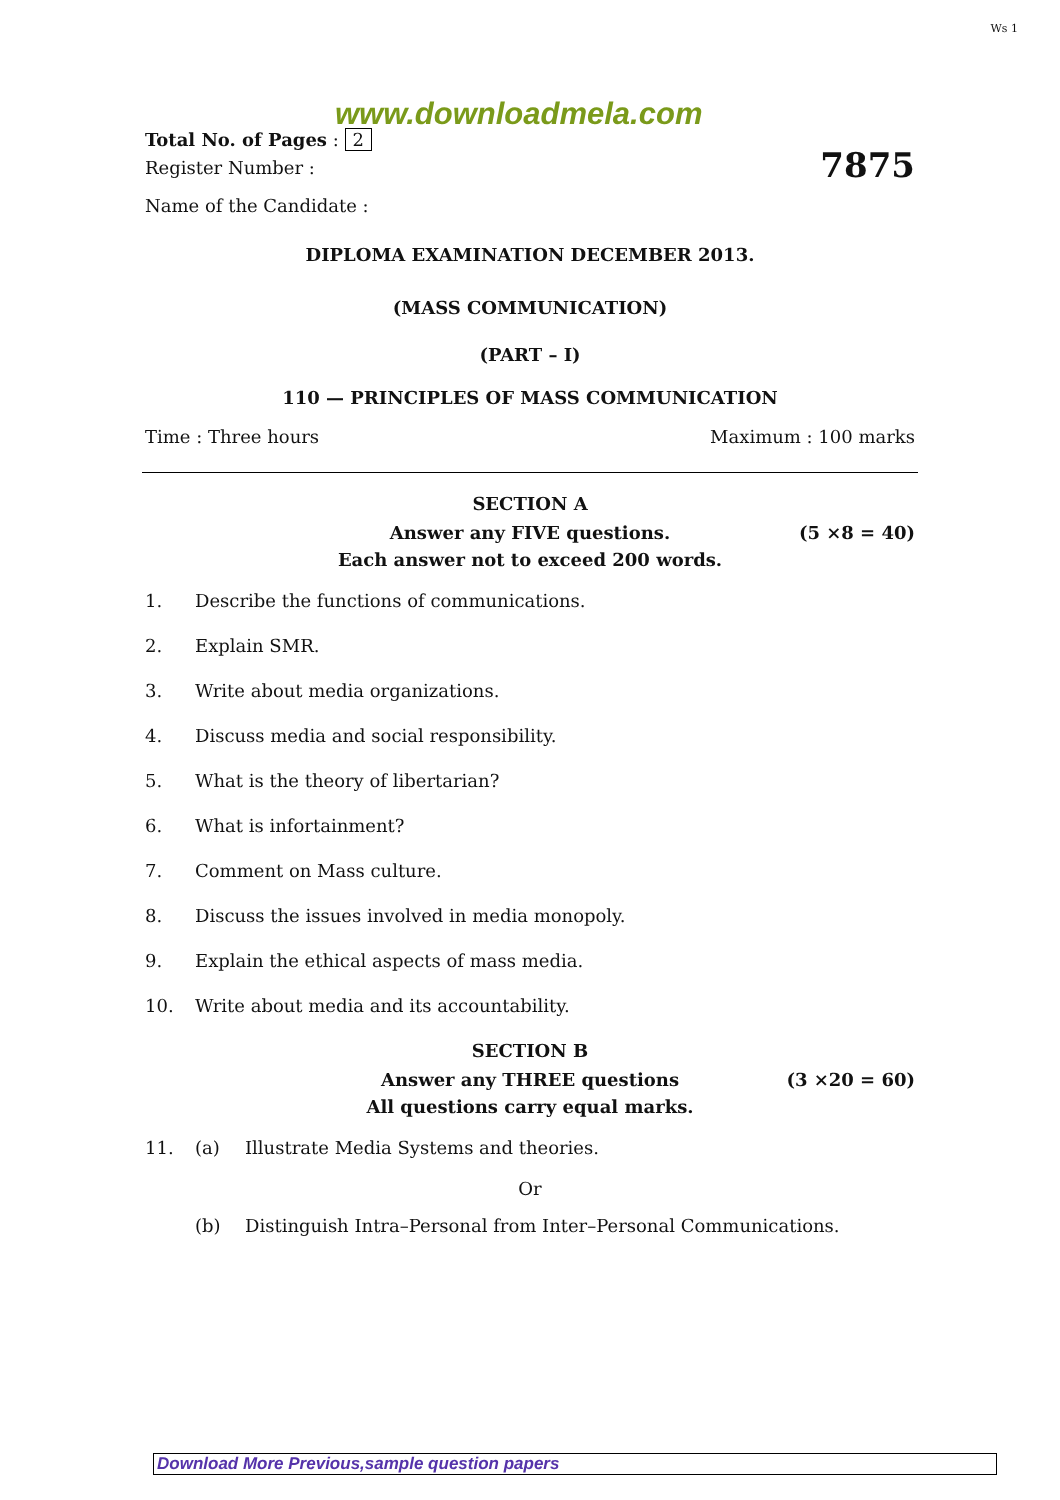Ws 1
www.downloadmela.com
Total No. of Pages : 2
Register Number : 7875
Name of the Candidate :
DIPLOMA EXAMINATION DECEMBER 2013.
(MASS COMMUNICATION)
(PART – I)
110 — PRINCIPLES OF MASS COMMUNICATION
Time : Three hours Maximum : 100 marks
SECTION A
Answer any FIVE questions. (5 ×8 = 40)
Each answer not to exceed 200 words.
1. Describe the functions of communications.
2. Explain SMR.
3. Write about media organizations.
4. Discuss media and social responsibility.
5. What is the theory of libertarian?
6. What is infortainment?
7. Comment on Mass culture.
8. Discuss the issues involved in media monopoly.
9. Explain the ethical aspects of mass media.
10. Write about media and its accountability.
SECTION B
Answer any THREE questions (3 ×20 = 60)
All questions carry equal marks.
11. (a) Illustrate Media Systems and theories.
Or
(b) Distinguish Intra–Personal from Inter–Personal Communications.
Download More Previous,sample question papers